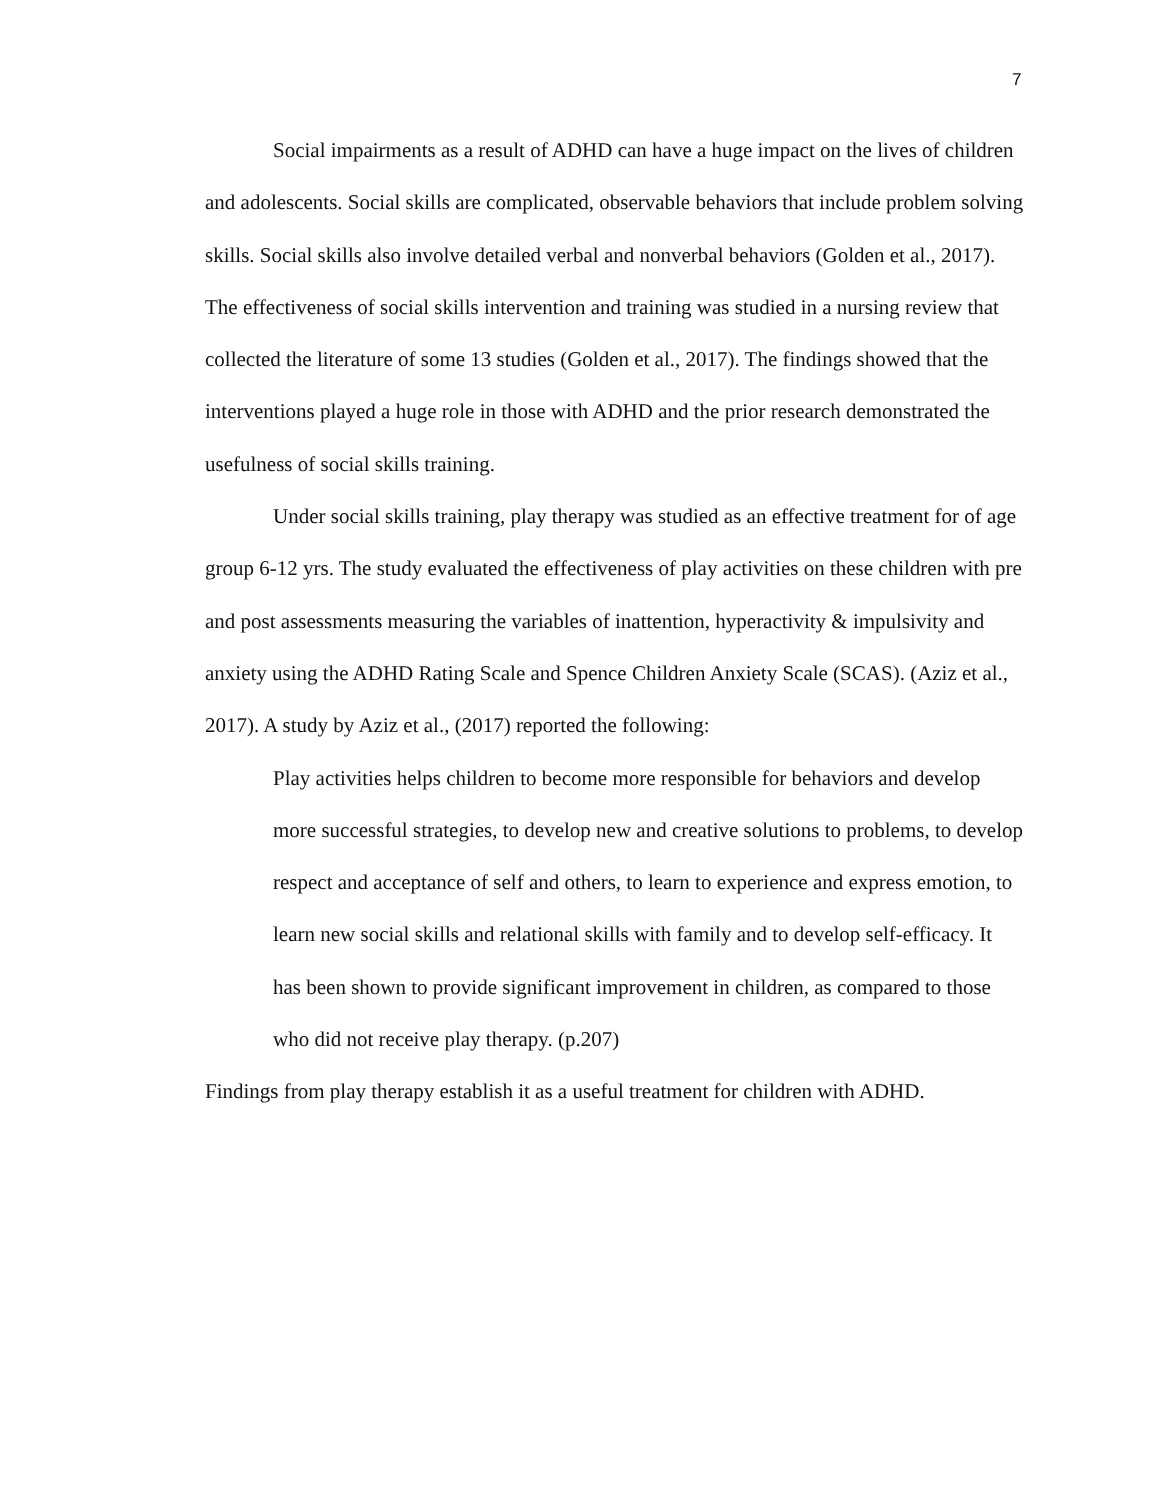7
Social impairments as a result of ADHD can have a huge impact on the lives of children and adolescents. Social skills are complicated, observable behaviors that include problem solving skills. Social skills also involve detailed verbal and nonverbal behaviors (Golden et al., 2017). The effectiveness of social skills intervention and training was studied in a nursing review that collected the literature of some 13 studies (Golden et al., 2017). The findings showed that the interventions played a huge role in those with ADHD and the prior research demonstrated the usefulness of social skills training.
Under social skills training, play therapy was studied as an effective treatment for of age group 6-12 yrs. The study evaluated the effectiveness of play activities on these children with pre and post assessments measuring the variables of inattention, hyperactivity & impulsivity and anxiety using the ADHD Rating Scale and Spence Children Anxiety Scale (SCAS). (Aziz et al., 2017). A study by Aziz et al., (2017) reported the following:
Play activities helps children to become more responsible for behaviors and develop more successful strategies, to develop new and creative solutions to problems, to develop respect and acceptance of self and others, to learn to experience and express emotion, to learn new social skills and relational skills with family and to develop self-efficacy. It has been shown to provide significant improvement in children, as compared to those who did not receive play therapy. (p.207)
Findings from play therapy establish it as a useful treatment for children with ADHD.